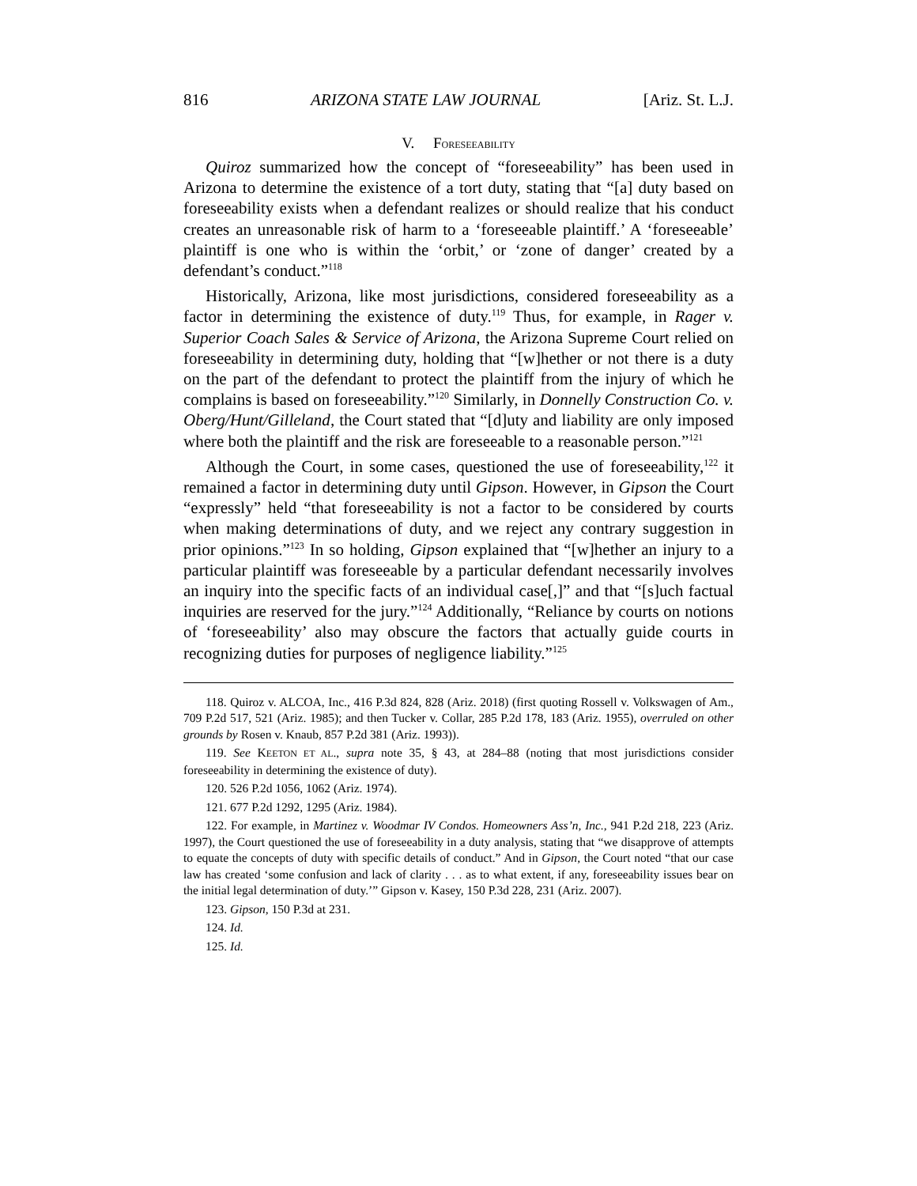816 ARIZONA STATE LAW JOURNAL [Ariz. St. L.J.
V. FORESEEABILITY
Quiroz summarized how the concept of “foreseeability” has been used in Arizona to determine the existence of a tort duty, stating that “[a] duty based on foreseeability exists when a defendant realizes or should realize that his conduct creates an unreasonable risk of harm to a ‘foreseeable plaintiff.’ A ‘foreseeable’ plaintiff is one who is within the ‘orbit,’ or ‘zone of danger’ created by a defendant’s conduct.”<sup>118</sup>
Historically, Arizona, like most jurisdictions, considered foreseeability as a factor in determining the existence of duty.<sup>119</sup> Thus, for example, in Rager v. Superior Coach Sales & Service of Arizona, the Arizona Supreme Court relied on foreseeability in determining duty, holding that “[w]hether or not there is a duty on the part of the defendant to protect the plaintiff from the injury of which he complains is based on foreseeability.”<sup>120</sup> Similarly, in Donnelly Construction Co. v. Oberg/Hunt/Gilleland, the Court stated that “[d]uty and liability are only imposed where both the plaintiff and the risk are foreseeable to a reasonable person.”<sup>121</sup>
Although the Court, in some cases, questioned the use of foreseeability,<sup>122</sup> it remained a factor in determining duty until Gipson. However, in Gipson the Court “expressly” held “that foreseeability is not a factor to be considered by courts when making determinations of duty, and we reject any contrary suggestion in prior opinions.”<sup>123</sup> In so holding, Gipson explained that “[w]hether an injury to a particular plaintiff was foreseeable by a particular defendant necessarily involves an inquiry into the specific facts of an individual case[,]” and that “[s]uch factual inquiries are reserved for the jury.”<sup>124</sup> Additionally, “Reliance by courts on notions of ‘foreseeability’ also may obscure the factors that actually guide courts in recognizing duties for purposes of negligence liability.”<sup>125</sup>
118. Quiroz v. ALCOA, Inc., 416 P.3d 824, 828 (Ariz. 2018) (first quoting Rossell v. Volkswagen of Am., 709 P.2d 517, 521 (Ariz. 1985); and then Tucker v. Collar, 285 P.2d 178, 183 (Ariz. 1955), overruled on other grounds by Rosen v. Knaub, 857 P.2d 381 (Ariz. 1993)).
119. See KEETON ET AL., supra note 35, § 43, at 284–88 (noting that most jurisdictions consider foreseeability in determining the existence of duty).
120. 526 P.2d 1056, 1062 (Ariz. 1974).
121. 677 P.2d 1292, 1295 (Ariz. 1984).
122. For example, in Martinez v. Woodmar IV Condos. Homeowners Ass’n, Inc., 941 P.2d 218, 223 (Ariz. 1997), the Court questioned the use of foreseeability in a duty analysis, stating that “we disapprove of attempts to equate the concepts of duty with specific details of conduct.” And in Gipson, the Court noted “that our case law has created ‘some confusion and lack of clarity . . . as to what extent, if any, foreseeability issues bear on the initial legal determination of duty.’” Gipson v. Kasey, 150 P.3d 228, 231 (Ariz. 2007).
123. Gipson, 150 P.3d at 231.
124. Id.
125. Id.